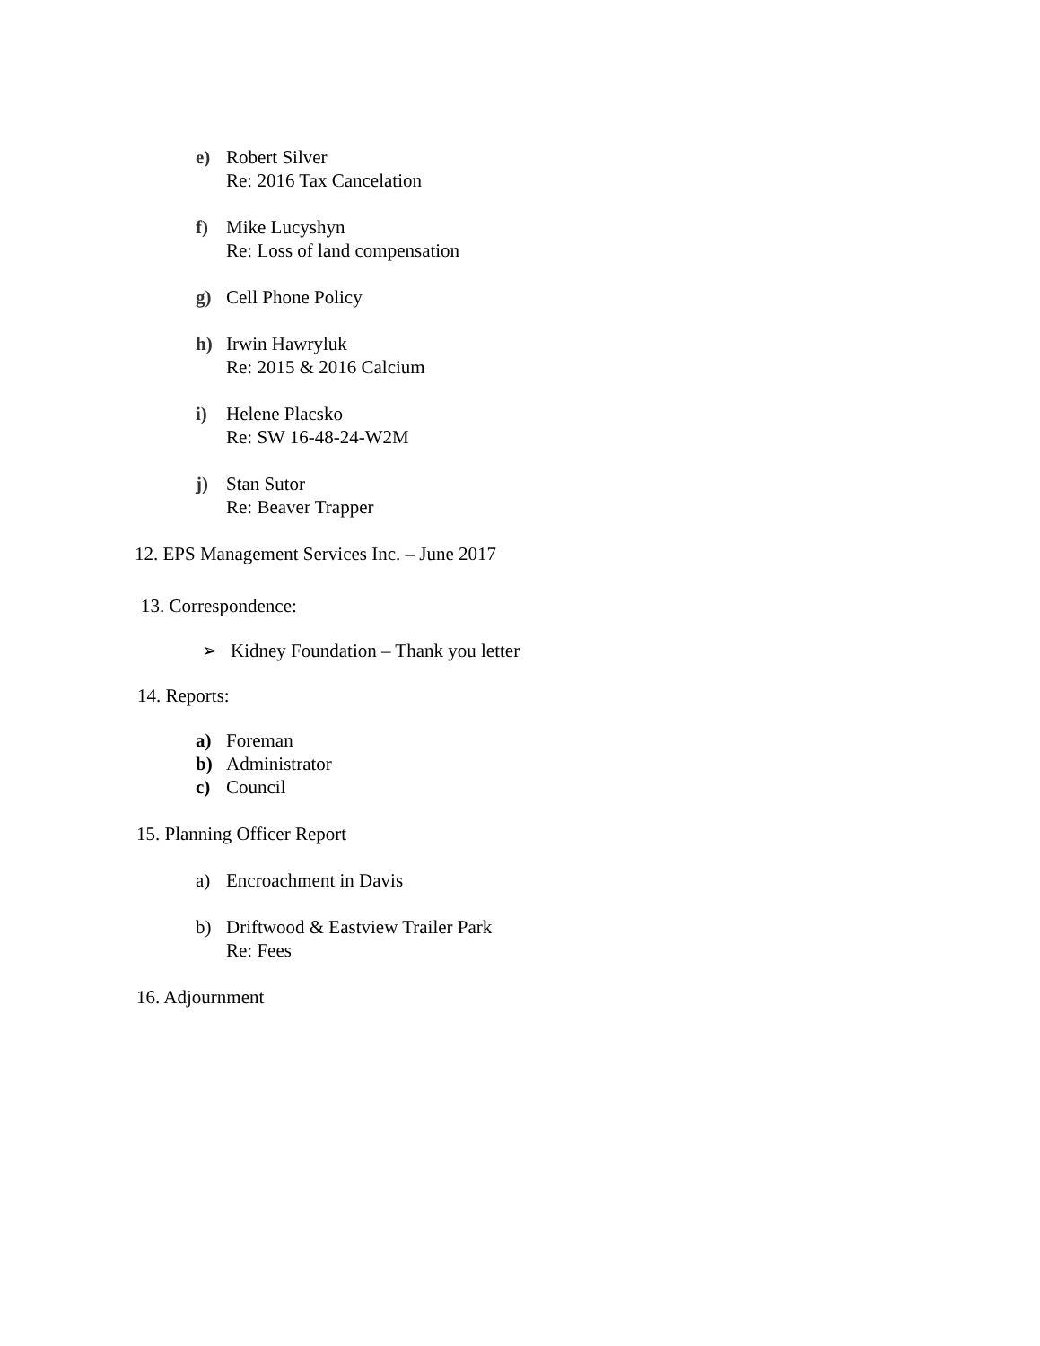e) Robert Silver
Re: 2016 Tax Cancelation
f) Mike Lucyshyn
Re: Loss of land compensation
g) Cell Phone Policy
h) Irwin Hawryluk
Re: 2015 & 2016 Calcium
i) Helene Placsko
Re: SW 16-48-24-W2M
j) Stan Sutor
Re: Beaver Trapper
12. EPS Management Services Inc. – June 2017
13. Correspondence:
➢ Kidney Foundation – Thank you letter
14. Reports:
a) Foreman
b) Administrator
c) Council
15. Planning Officer Report
a) Encroachment in Davis
b) Driftwood & Eastview Trailer Park
Re: Fees
16. Adjournment